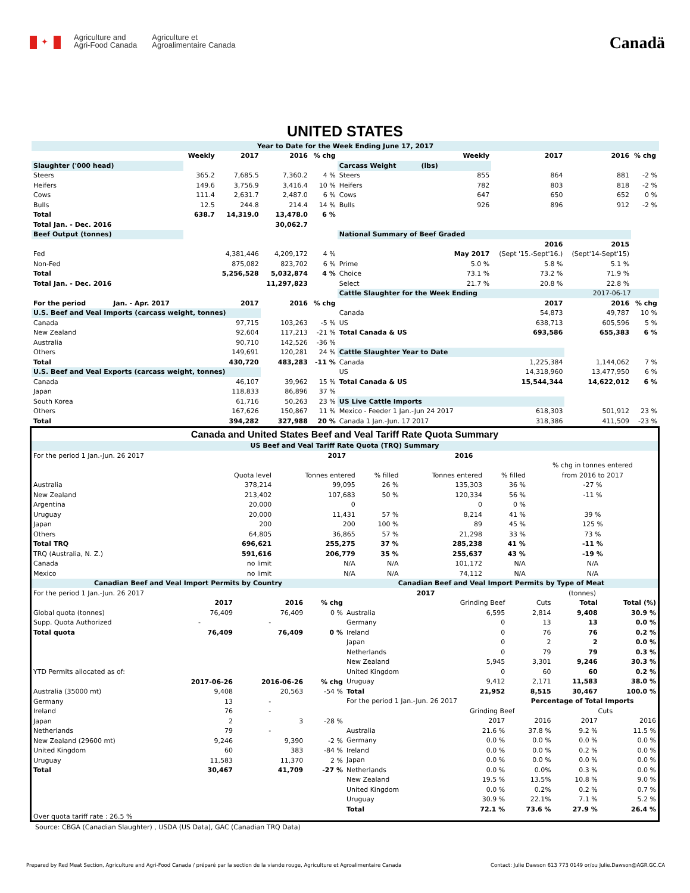✦
Agriculture and
Agri-Food Canada
Agriculture et
Agroalimentaire Canada
Canadä
UNITED STATES
| Year to Date for the Week Ending June 17, 2017 | | | | | | | | | |
| --- | --- | --- | --- | --- | --- | --- | --- | --- | --- |
| | Weekly | 2017 | 2016 | % chg | | Weekly | 2017 | 2016 | % chg |
| Slaughter ('000 head) | | | | | Carcass Weight (lbs) | | | | |
| Steers | 365.2 | 7,685.5 | 7,360.2 | 4 % | Steers | 855 | 864 | 881 | -2 % |
| Heifers | 149.6 | 3,756.9 | 3,416.4 | 10 % | Heifers | 782 | 803 | 818 | -2 % |
| Cows | 111.4 | 2,631.7 | 2,487.0 | 6 % | Cows | 647 | 650 | 652 | 0 % |
| Bulls | 12.5 | 244.8 | 214.4 | 14 % | Bulls | 926 | 896 | 912 | -2 % |
| Total | 638.7 | 14,319.0 | 13,478.0 | 6 % | | | | | |
| Total Jan. - Dec. 2016 | | | 30,062.7 | | | | | | |
| Beef Output (tonnes) | | | | | National Summary of Beef Graded | | | | |
| | | | | | | | 2016 | 2015 | |
| Fed | | 4,381,446 | 4,209,172 | 4 % | | May 2017 | (Sept '15.-Sept'16.) | (Sept'14-Sept'15) | |
| Non-Fed | | 875,082 | 823,702 | 6 % | Prime | 5.0 % | 5.8 % | 5.1 % | |
| Total | | 5,256,528 | 5,032,874 | 4 % | Choice | 73.1 % | 73.2 % | 71.9 % | |
| Total Jan. - Dec. 2016 | | | 11,297,823 | | Select | 21.7 % | 20.8 % | 22.8 % | |
| | | | | | Cattle Slaughter for the Week Ending | | | 2017-06-17 | |
| For the period Jan. - Apr. 2017 | | 2017 | 2016 | % chg | | | 2017 | 2016 | % chg |
| U.S. Beef and Veal Imports (carcass weight, tonnes) | | | | | Canada | | 54,873 | 49,787 | 10 % |
| Canada | | 97,715 | 103,263 | -5 % | US | | 638,713 | 605,596 | 5 % |
| New Zealand | | 92,604 | 117,213 | -21 % | Total Canada & US | | 693,586 | 655,383 | 6 % |
| Australia | | 90,710 | 142,526 | -36 % | | | | | |
| Others | | 149,691 | 120,281 | 24 % | Cattle Slaughter Year to Date | | | | |
| Total | | 430,720 | 483,283 | -11 % | Canada | | 1,225,384 | 1,144,062 | 7 % |
| U.S. Beef and Veal Exports (carcass weight, tonnes) | | | | | US | | 14,318,960 | 13,477,950 | 6 % |
| Canada | | 46,107 | 39,962 | 15 % | Total Canada & US | | 15,544,344 | 14,622,012 | 6 % |
| Japan | | 118,833 | 86,896 | 37 % | | | | | |
| South Korea | | 61,716 | 50,263 | 23 % | US Live Cattle Imports | | | | |
| Others | | 167,626 | 150,867 | 11 % | Mexico - Feeder 1 Jan.-Jun 24 2017 | | 618,303 | 501,912 | 23 % |
| Total | | 394,282 | 327,988 | 20 % | Canada 1 Jan.-Jun. 17 2017 | | 318,386 | 411,509 | -23 % |
Canada and United States Beef and Veal Tariff Rate Quota Summary
| US Beef and Veal Tariff Rate Quota (TRQ) Summary | | | | | | |
| --- | --- | --- | --- | --- | --- | --- |
| For the period 1 Jan.-Jun. 26 2017 | | 2017 | | 2016 | | |
| | | | | | | % chg in tonnes entered |
| | Quota level | Tonnes entered | % filled | Tonnes entered | % filled | from 2016 to 2017 |
| Australia | 378,214 | 99,095 | 26 % | 135,303 | 36 % | -27 % |
| New Zealand | 213,402 | 107,683 | 50 % | 120,334 | 56 % | -11 % |
| Argentina | 20,000 | 0 | | 0 | 0 % | |
| Uruguay | 20,000 | 11,431 | 57 % | 8,214 | 41 % | 39 % |
| Japan | 200 | 200 | 100 % | 89 | 45 % | 125 % |
| Others | 64,805 | 36,865 | 57 % | 21,298 | 33 % | 73 % |
| Total TRQ | 696,621 | 255,275 | 37 % | 285,238 | 41 % | -11 % |
| TRQ (Australia, N. Z.) | 591,616 | 206,779 | 35 % | 255,637 | 43 % | -19 % |
| Canada | no limit | N/A | N/A | 101,172 | N/A | N/A |
| Mexico | no limit | N/A | N/A | 74,112 | N/A | N/A |
| Canadian Beef and Veal Import Permits by Country | | | |
| --- | --- | --- | --- |
| For the period 1 Jan.-Jun. 26 2017 | | | |
| | 2017 | 2016 | % chg |
| Global quota (tonnes) | 76,409 | 76,409 | 0 % |
| Supp. Quota Authorized | - | - | |
| Total quota | 76,409 | 76,409 | 0 % |
| YTD Permits allocated as of: | | | |
| | 2017-06-26 | 2016-06-26 | % chg |
| Australia (35000 mt) | 9,408 | 20,563 | -54 % |
| Germany | 13 | - | |
| Ireland | 76 | - | |
| Japan | 2 | 3 | -28 % |
| Netherlands | 79 | - | |
| New Zealand (29600 mt) | 9,246 | 9,390 | -2 % |
| United Kingdom | 60 | 383 | -84 % |
| Uruguay | 11,583 | 11,370 | 2 % |
| Total | 30,467 | 41,709 | -27 % |
| Over quota tariff rate : 26.5 % | | | |
| Canadian Beef and Veal Import Permits by Type of Meat | | | | |
| --- | --- | --- | --- | --- |
| 2017 | | (tonnes) | | |
| | Grinding Beef | Cuts | Total | Total (%) |
| Australia | 6,595 | 2,814 | 9,408 | 30.9 % |
| Germany | 0 | 13 | 13 | 0.0 % |
| Ireland | 0 | 76 | 76 | 0.2 % |
| Japan | 0 | 2 | 2 | 0.0 % |
| Netherlands | 0 | 79 | 79 | 0.3 % |
| New Zealand | 5,945 | 3,301 | 9,246 | 30.3 % |
| United Kingdom | 0 | 60 | 60 | 0.2 % |
| Uruguay | 9,412 | 2,171 | 11,583 | 38.0 % |
| Total | 21,952 | 8,515 | 30,467 | 100.0 % |
| For the period 1 Jan.-Jun. 26 2017 | | Percentage of Total Imports | | |
| | Grinding Beef | | Cuts | |
| | 2017 | 2016 | 2017 | 2016 |
| Australia | 21.6 % | 37.8 % | 9.2 % | 11.5 % |
| Germany | 0.0 % | 0.0 % | 0.0 % | 0.0 % |
| Ireland | 0.0 % | 0.0 % | 0.2 % | 0.0 % |
| Japan | 0.0 % | 0.0 % | 0.0 % | 0.0 % |
| Netherlands | 0.0 % | 0.0% | 0.3 % | 0.0 % |
| New Zealand | 19.5 % | 13.5% | 10.8 % | 9.0 % |
| United Kingdom | 0.0 % | 0.2% | 0.2 % | 0.7 % |
| Uruguay | 30.9 % | 22.1% | 7.1 % | 5.2 % |
| Total | 72.1 % | 73.6 % | 27.9 % | 26.4 % |
Source: CBGA (Canadian Slaughter) , USDA (US Data), GAC (Canadian TRQ Data)
Prepared by Red Meat Section, Agriculture and Agri-Food Canada / préparé par la section de la viande rouge, Agriculture et Agroalimentaire Canada Contact: Julie Dawson 613 773 0149 or/ou Julie.Dawson@AGR.GC.CA